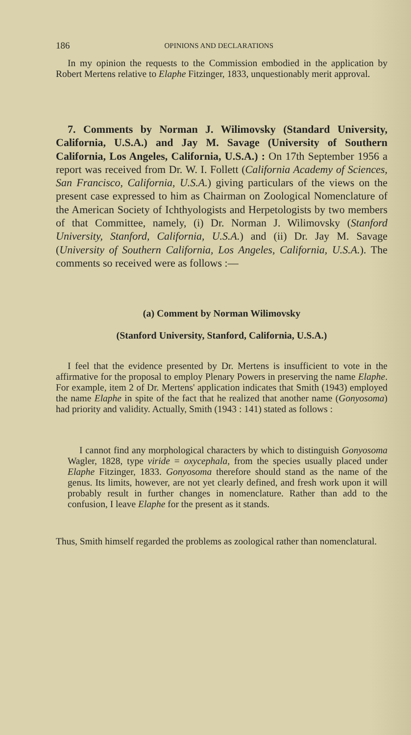186 OPINIONS AND DECLARATIONS
In my opinion the requests to the Commission embodied in the application by Robert Mertens relative to Elaphe Fitzinger, 1833, unquestionably merit approval.
7. Comments by Norman J. Wilimovsky (Standard University, California, U.S.A.) and Jay M. Savage (University of Southern California, Los Angeles, California, U.S.A.) : On 17th September 1956 a report was received from Dr. W. I. Follett (California Academy of Sciences, San Francisco, California, U.S.A.) giving particulars of the views on the present case expressed to him as Chairman on Zoological Nomenclature of the American Society of Ichthyologists and Herpetologists by two members of that Committee, namely, (i) Dr. Norman J. Wilimovsky (Stanford University, Stanford, California, U.S.A.) and (ii) Dr. Jay M. Savage (University of Southern California, Los Angeles, California, U.S.A.). The comments so received were as follows :—
(a) Comment by Norman Wilimovsky
(Stanford University, Stanford, California, U.S.A.)
I feel that the evidence presented by Dr. Mertens is insufficient to vote in the affirmative for the proposal to employ Plenary Powers in preserving the name Elaphe. For example, item 2 of Dr. Mertens' application indicates that Smith (1943) employed the name Elaphe in spite of the fact that he realized that another name (Gonyosoma) had priority and validity. Actually, Smith (1943 : 141) stated as follows :
I cannot find any morphological characters by which to distinguish Gonyosoma Wagler, 1828, type viride = oxycephala, from the species usually placed under Elaphe Fitzinger, 1833. Gonyosoma therefore should stand as the name of the genus. Its limits, however, are not yet clearly defined, and fresh work upon it will probably result in further changes in nomenclature. Rather than add to the confusion, I leave Elaphe for the present as it stands.
Thus, Smith himself regarded the problems as zoological rather than nomenclatural.